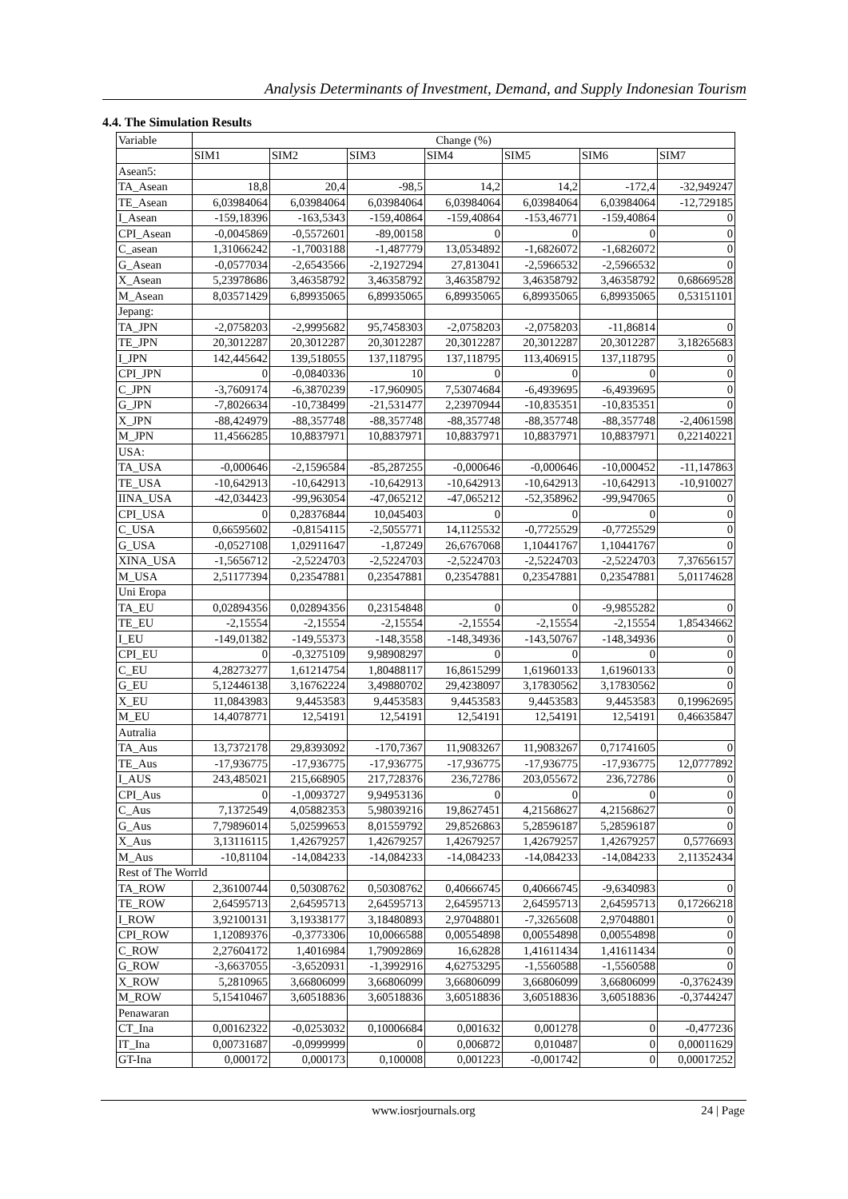Analysis Determinants of Investment, Demand, and Supply Indonesian Tourism
4.4. The Simulation Results
| Variable | Change (%) | | | | | | |
| --- | --- | --- | --- | --- | --- | --- | --- |
| | SIM1 | SIM2 | SIM3 | SIM4 | SIM5 | SIM6 | SIM7 |
| Asean5: | | | | | | | |
| TA_Asean | 18,8 | 20,4 | -98,5 | 14,2 | 14,2 | -172,4 | -32,949247 |
| TE_Asean | 6,03984064 | 6,03984064 | 6,03984064 | 6,03984064 | 6,03984064 | 6,03984064 | -12,729185 |
| I_Asean | -159,18396 | -163,5343 | -159,40864 | -159,40864 | -153,46771 | -159,40864 | 0 |
| CPI_Asean | -0,0045869 | -0,5572601 | -89,00158 | 0 | 0 | 0 | 0 |
| C_asean | 1,31066242 | -1,7003188 | -1,487779 | 13,0534892 | -1,6826072 | -1,6826072 | 0 |
| G_Asean | -0,0577034 | -2,6543566 | -2,1927294 | 27,813041 | -2,5966532 | -2,5966532 | 0 |
| X_Asean | 5,23978686 | 3,46358792 | 3,46358792 | 3,46358792 | 3,46358792 | 3,46358792 | 0,68669528 |
| M_Asean | 8,03571429 | 6,89935065 | 6,89935065 | 6,89935065 | 6,89935065 | 6,89935065 | 0,53151101 |
| Jepang: | | | | | | | |
| TA_JPN | -2,0758203 | -2,9995682 | 95,7458303 | -2,0758203 | -2,0758203 | -11,86814 | 0 |
| TE_JPN | 20,3012287 | 20,3012287 | 20,3012287 | 20,3012287 | 20,3012287 | 20,3012287 | 3,18265683 |
| I_JPN | 142,445642 | 139,518055 | 137,118795 | 137,118795 | 113,406915 | 137,118795 | 0 |
| CPI_JPN | 0 | -0,0840336 | 10 | 0 | 0 | 0 | 0 |
| C_JPN | -3,7609174 | -6,3870239 | -17,960905 | 7,53074684 | -6,4939695 | -6,4939695 | 0 |
| G_JPN | -7,8026634 | -10,738499 | -21,531477 | 2,23970944 | -10,835351 | -10,835351 | 0 |
| X_JPN | -88,424979 | -88,357748 | -88,357748 | -88,357748 | -88,357748 | -88,357748 | -2,4061598 |
| M_JPN | 11,4566285 | 10,8837971 | 10,8837971 | 10,8837971 | 10,8837971 | 10,8837971 | 0,22140221 |
| USA: | | | | | | | |
| TA_USA | -0,000646 | -2,1596584 | -85,287255 | -0,000646 | -0,000646 | -10,000452 | -11,147863 |
| TE_USA | -10,642913 | -10,642913 | -10,642913 | -10,642913 | -10,642913 | -10,642913 | -10,910027 |
| IINA_USA | -42,034423 | -99,963054 | -47,065212 | -47,065212 | -52,358962 | -99,947065 | 0 |
| CPI_USA | 0 | 0,28376844 | 10,045403 | 0 | 0 | 0 | 0 |
| C_USA | 0,66595602 | -0,8154115 | -2,5055771 | 14,1125532 | -0,7725529 | -0,7725529 | 0 |
| G_USA | -0,0527108 | 1,02911647 | -1,87249 | 26,6767068 | 1,10441767 | 1,10441767 | 0 |
| XINA_USA | -1,5656712 | -2,5224703 | -2,5224703 | -2,5224703 | -2,5224703 | -2,5224703 | 7,37656157 |
| M_USA | 2,51177394 | 0,23547881 | 0,23547881 | 0,23547881 | 0,23547881 | 0,23547881 | 5,01174628 |
| Uni Eropa | | | | | | | |
| TA_EU | 0,02894356 | 0,02894356 | 0,23154848 | 0 | 0 | -9,9855282 | 0 |
| TE_EU | -2,15554 | -2,15554 | -2,15554 | -2,15554 | -2,15554 | -2,15554 | 1,85434662 |
| I_EU | -149,01382 | -149,55373 | -148,3558 | -148,34936 | -143,50767 | -148,34936 | 0 |
| CPI_EU | 0 | -0,3275109 | 9,98908297 | 0 | 0 | 0 | 0 |
| C_EU | 4,28273277 | 1,61214754 | 1,80488117 | 16,8615299 | 1,61960133 | 1,61960133 | 0 |
| G_EU | 5,12446138 | 3,16762224 | 3,49880702 | 29,4238097 | 3,17830562 | 3,17830562 | 0 |
| X_EU | 11,0843983 | 9,4453583 | 9,4453583 | 9,4453583 | 9,4453583 | 9,4453583 | 0,19962695 |
| M_EU | 14,4078771 | 12,54191 | 12,54191 | 12,54191 | 12,54191 | 12,54191 | 0,46635847 |
| Autralia | | | | | | | |
| TA_Aus | 13,7372178 | 29,8393092 | -170,7367 | 11,9083267 | 11,9083267 | 0,71741605 | 0 |
| TE_Aus | -17,936775 | -17,936775 | -17,936775 | -17,936775 | -17,936775 | -17,936775 | 12,0777892 |
| I_AUS | 243,485021 | 215,668905 | 217,728376 | 236,72786 | 203,055672 | 236,72786 | 0 |
| CPI_Aus | 0 | -1,0093727 | 9,94953136 | 0 | 0 | 0 | 0 |
| C_Aus | 7,1372549 | 4,05882353 | 5,98039216 | 19,8627451 | 4,21568627 | 4,21568627 | 0 |
| G_Aus | 7,79896014 | 5,02599653 | 8,01559792 | 29,8526863 | 5,28596187 | 5,28596187 | 0 |
| X_Aus | 3,13116115 | 1,42679257 | 1,42679257 | 1,42679257 | 1,42679257 | 1,42679257 | 0,5776693 |
| M_Aus | -10,81104 | -14,084233 | -14,084233 | -14,084233 | -14,084233 | -14,084233 | 2,11352434 |
| Rest of The Worrld | | | | | | | |
| TA_ROW | 2,36100744 | 0,50308762 | 0,50308762 | 0,40666745 | 0,40666745 | -9,6340983 | 0 |
| TE_ROW | 2,64595713 | 2,64595713 | 2,64595713 | 2,64595713 | 2,64595713 | 2,64595713 | 0,17266218 |
| I_ROW | 3,92100131 | 3,19338177 | 3,18480893 | 2,97048801 | -7,3265608 | 2,97048801 | 0 |
| CPI_ROW | 1,12089376 | -0,3773306 | 10,0066588 | 0,00554898 | 0,00554898 | 0,00554898 | 0 |
| C_ROW | 2,27604172 | 1,4016984 | 1,79092869 | 16,62828 | 1,41611434 | 1,41611434 | 0 |
| G_ROW | -3,6637055 | -3,6520931 | -1,3992916 | 4,62753295 | -1,5560588 | -1,5560588 | 0 |
| X_ROW | 5,2810965 | 3,66806099 | 3,66806099 | 3,66806099 | 3,66806099 | 3,66806099 | -0,3762439 |
| M_ROW | 5,15410467 | 3,60518836 | 3,60518836 | 3,60518836 | 3,60518836 | 3,60518836 | -0,3744247 |
| Penawaran | | | | | | | |
| CT_Ina | 0,00162322 | -0,0253032 | 0,10006684 | 0,001632 | 0,001278 | 0 | -0,477236 |
| IT_Ina | 0,00731687 | -0,0999999 | 0 | 0,006872 | 0,010487 | 0 | 0,00011629 |
| GT-Ina | 0,000172 | 0,000173 | 0,100008 | 0,001223 | -0,001742 | 0 | 0,00017252 |
www.iosrjournals.org
24 | Page